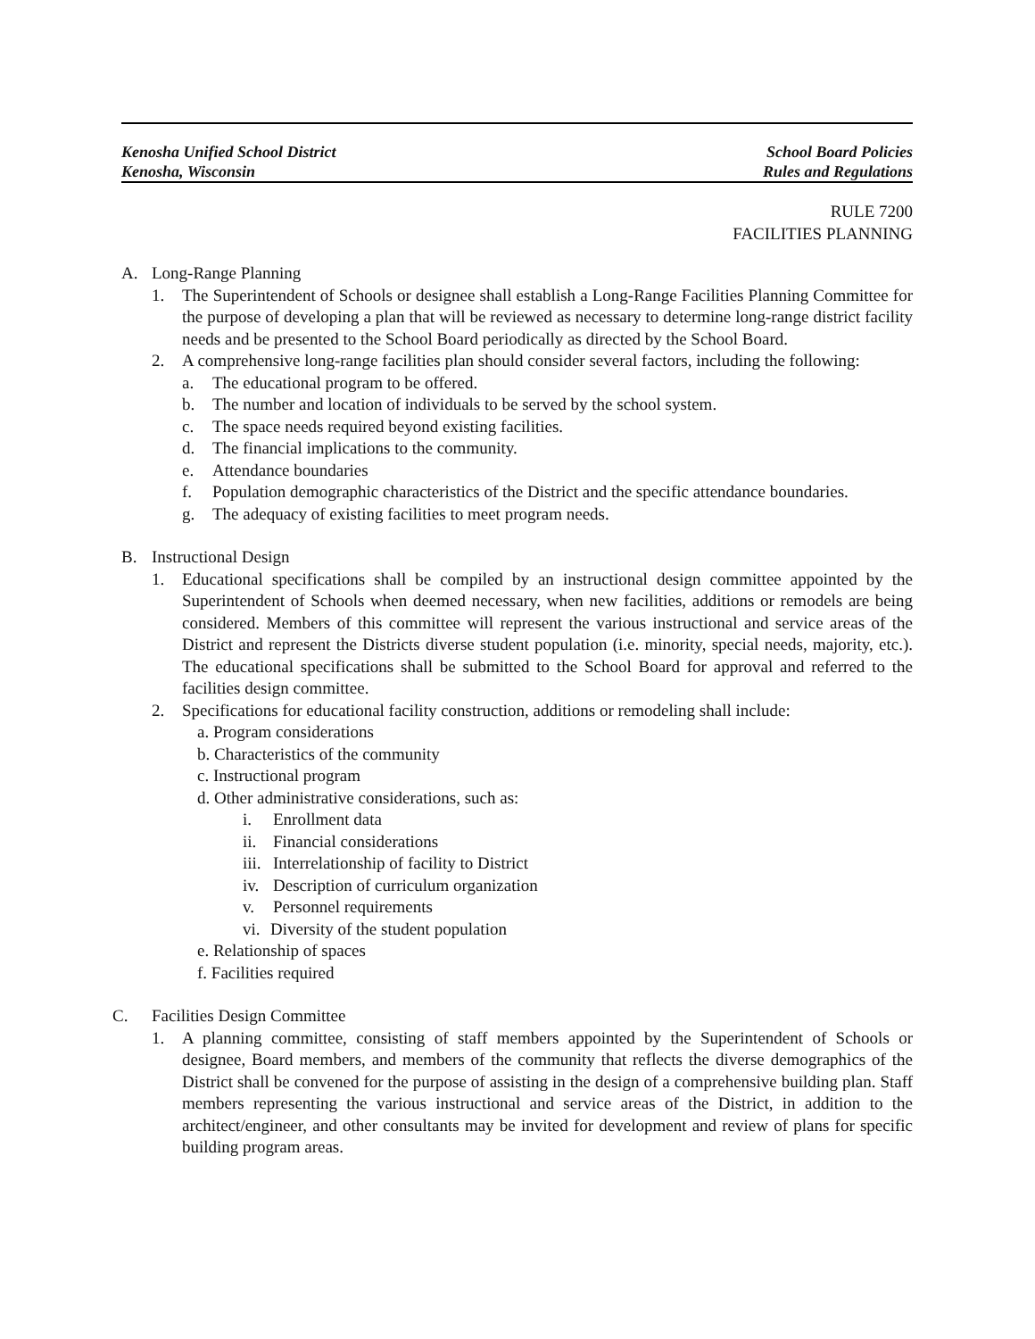Kenosha Unified School District
Kenosha, Wisconsin
School Board Policies
Rules and Regulations
RULE 7200
FACILITIES PLANNING
A. Long-Range Planning
1. The Superintendent of Schools or designee shall establish a Long-Range Facilities Planning Committee for the purpose of developing a plan that will be reviewed as necessary to determine long-range district facility needs and be presented to the School Board periodically as directed by the School Board.
2. A comprehensive long-range facilities plan should consider several factors, including the following:
a. The educational program to be offered.
b. The number and location of individuals to be served by the school system.
c. The space needs required beyond existing facilities.
d. The financial implications to the community.
e. Attendance boundaries
f. Population demographic characteristics of the District and the specific attendance boundaries.
g. The adequacy of existing facilities to meet program needs.
B. Instructional Design
1. Educational specifications shall be compiled by an instructional design committee appointed by the Superintendent of Schools when deemed necessary, when new facilities, additions or remodels are being considered. Members of this committee will represent the various instructional and service areas of the District and represent the Districts diverse student population (i.e. minority, special needs, majority, etc.). The educational specifications shall be submitted to the School Board for approval and referred to the facilities design committee.
2. Specifications for educational facility construction, additions or remodeling shall include:
a. Program considerations
b. Characteristics of the community
c. Instructional program
d. Other administrative considerations, such as:
i. Enrollment data
ii. Financial considerations
iii. Interrelationship of facility to District
iv. Description of curriculum organization
v. Personnel requirements
vi. Diversity of the student population
e. Relationship of spaces
f. Facilities required
C. Facilities Design Committee
1. A planning committee, consisting of staff members appointed by the Superintendent of Schools or designee, Board members, and members of the community that reflects the diverse demographics of the District shall be convened for the purpose of assisting in the design of a comprehensive building plan. Staff members representing the various instructional and service areas of the District, in addition to the architect/engineer, and other consultants may be invited for development and review of plans for specific building program areas.